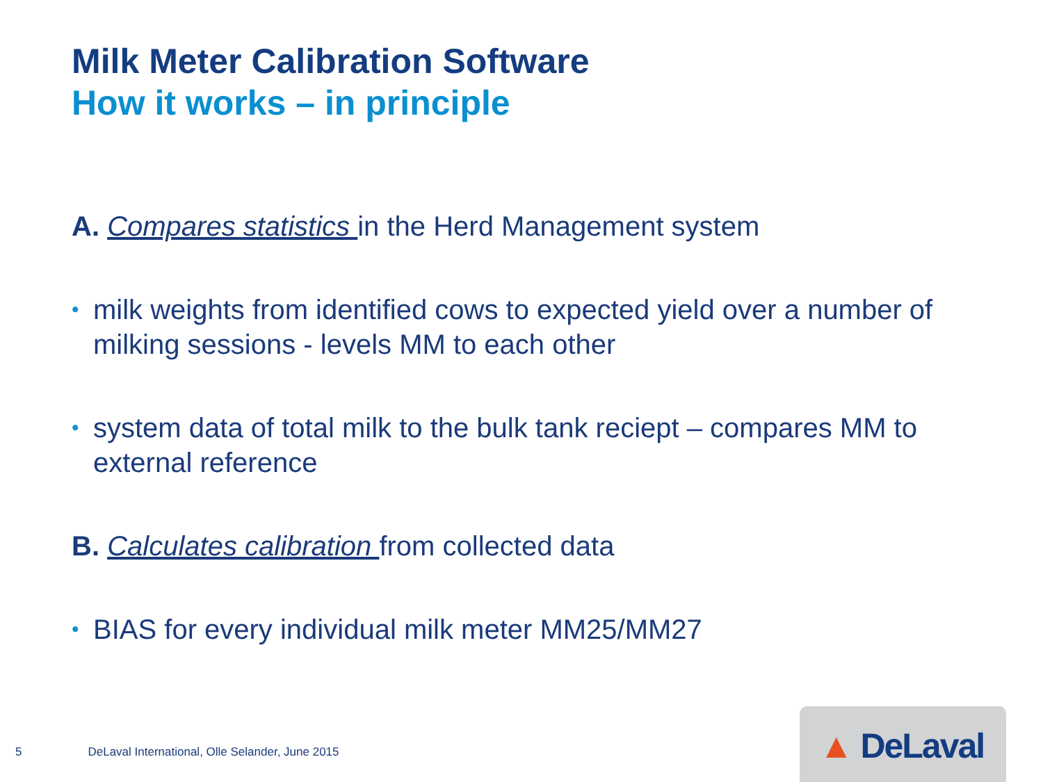Milk Meter Calibration Software
How it works – in principle
A. Compares statistics in the Herd Management system
• milk weights from identified cows to expected yield over a number of milking sessions - levels MM to each other
• system data of total milk to the bulk tank reciept – compares MM to external reference
B. Calculates calibration from collected data
• BIAS for every individual milk meter MM25/MM27
5 DeLaval International, Olle Selander, June 2015
▲ DeLaval